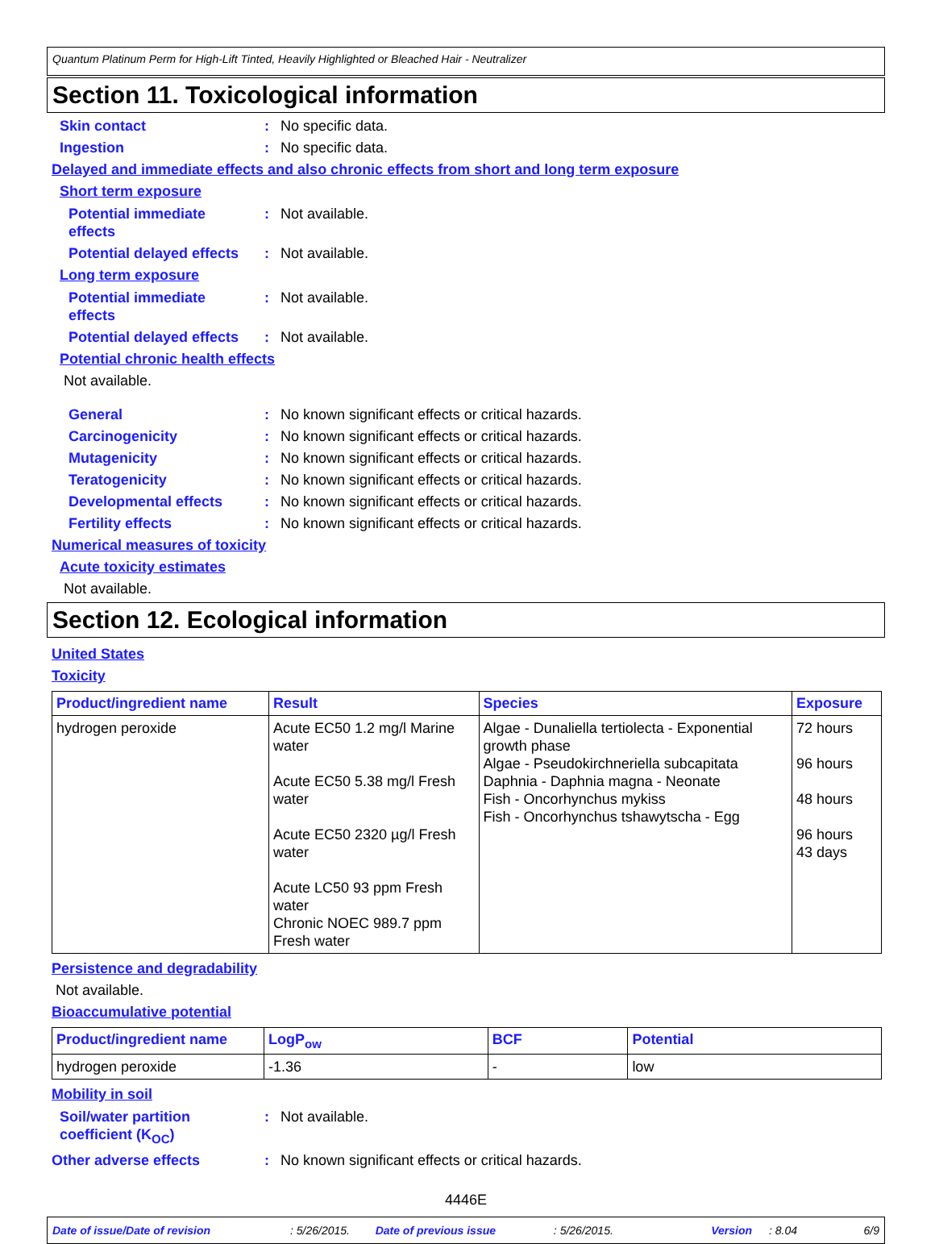Quantum Platinum Perm for High-Lift Tinted, Heavily Highlighted or Bleached Hair - Neutralizer
Section 11. Toxicological information
Skin contact : No specific data.
Ingestion : No specific data.
Delayed and immediate effects and also chronic effects from short and long term exposure
Short term exposure
Potential immediate
effects
: Not available.
Potential delayed effects
: Not available.
Long term exposure
Potential immediate
effects
: Not available.
Potential delayed effects
: Not available.
Potential chronic health effects
Not available.
General : No known significant effects or critical hazards.
Carcinogenicity : No known significant effects or critical hazards.
Mutagenicity : No known significant effects or critical hazards.
Teratogenicity : No known significant effects or critical hazards.
Developmental effects : No known significant effects or critical hazards.
Fertility effects : No known significant effects or critical hazards.
Numerical measures of toxicity
Acute toxicity estimates
Not available.
Section 12. Ecological information
United States
Toxicity
| Product/ingredient name | Result | Species | Exposure |
| --- | --- | --- | --- |
| hydrogen peroxide | Acute EC50 1.2 mg/l Marine water Acute EC50 5.38 mg/l Fresh water Acute EC50 2320 µg/l Fresh water Acute LC50 93 ppm Fresh water Chronic NOEC 989.7 ppm Fresh water | Algae - Dunaliella tertiolecta - Exponential growth phase Algae - Pseudokirchneriella subcapitata Daphnia - Daphnia magna - Neonate Fish - Oncorhynchus mykiss Fish - Oncorhynchus tshawytscha - Egg | 72 hours 96 hours 48 hours 96 hours 43 days |
Persistence and degradability
Not available.
Bioaccumulative potential
| Product/ingredient name | LogP<sub>ow</sub> | BCF | Potential |
| --- | --- | --- | --- |
| hydrogen peroxide | -1.36 | - | low |
Mobility in soil
Soil/water partition
coefficient (K<sub>OC</sub>)
: Not available.
Other adverse effects : No known significant effects or critical hazards.
4446E
Date of issue/Date of revision: 5/26/2015. Date of previous issue: 5/26/2015. Version: 8.04 6/9